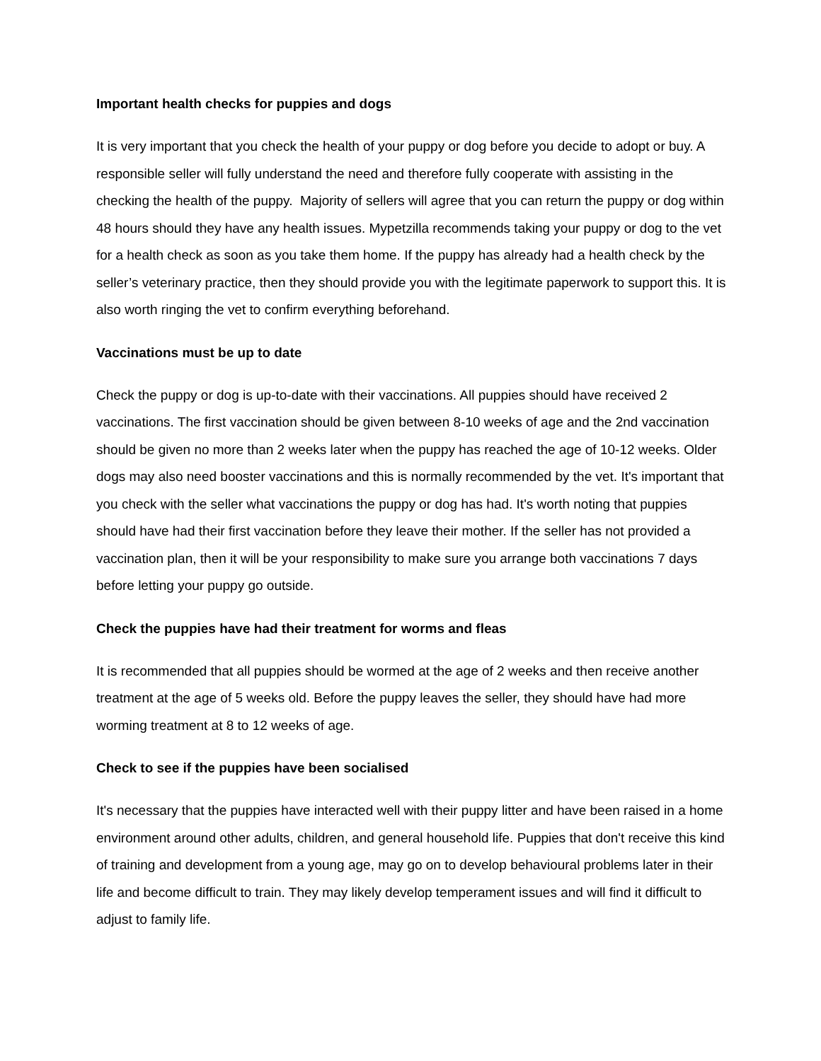Important health checks for puppies and dogs
It is very important that you check the health of your puppy or dog before you decide to adopt or buy. A responsible seller will fully understand the need and therefore fully cooperate with assisting in the checking the health of the puppy. Majority of sellers will agree that you can return the puppy or dog within 48 hours should they have any health issues. Mypetzilla recommends taking your puppy or dog to the vet for a health check as soon as you take them home. If the puppy has already had a health check by the seller’s veterinary practice, then they should provide you with the legitimate paperwork to support this. It is also worth ringing the vet to confirm everything beforehand.
Vaccinations must be up to date
Check the puppy or dog is up-to-date with their vaccinations. All puppies should have received 2 vaccinations. The first vaccination should be given between 8-10 weeks of age and the 2nd vaccination should be given no more than 2 weeks later when the puppy has reached the age of 10-12 weeks. Older dogs may also need booster vaccinations and this is normally recommended by the vet. It's important that you check with the seller what vaccinations the puppy or dog has had. It's worth noting that puppies should have had their first vaccination before they leave their mother. If the seller has not provided a vaccination plan, then it will be your responsibility to make sure you arrange both vaccinations 7 days before letting your puppy go outside.
Check the puppies have had their treatment for worms and fleas
It is recommended that all puppies should be wormed at the age of 2 weeks and then receive another treatment at the age of 5 weeks old. Before the puppy leaves the seller, they should have had more worming treatment at 8 to 12 weeks of age.
Check to see if the puppies have been socialised
It's necessary that the puppies have interacted well with their puppy litter and have been raised in a home environment around other adults, children, and general household life. Puppies that don't receive this kind of training and development from a young age, may go on to develop behavioural problems later in their life and become difficult to train. They may likely develop temperament issues and will find it difficult to adjust to family life.